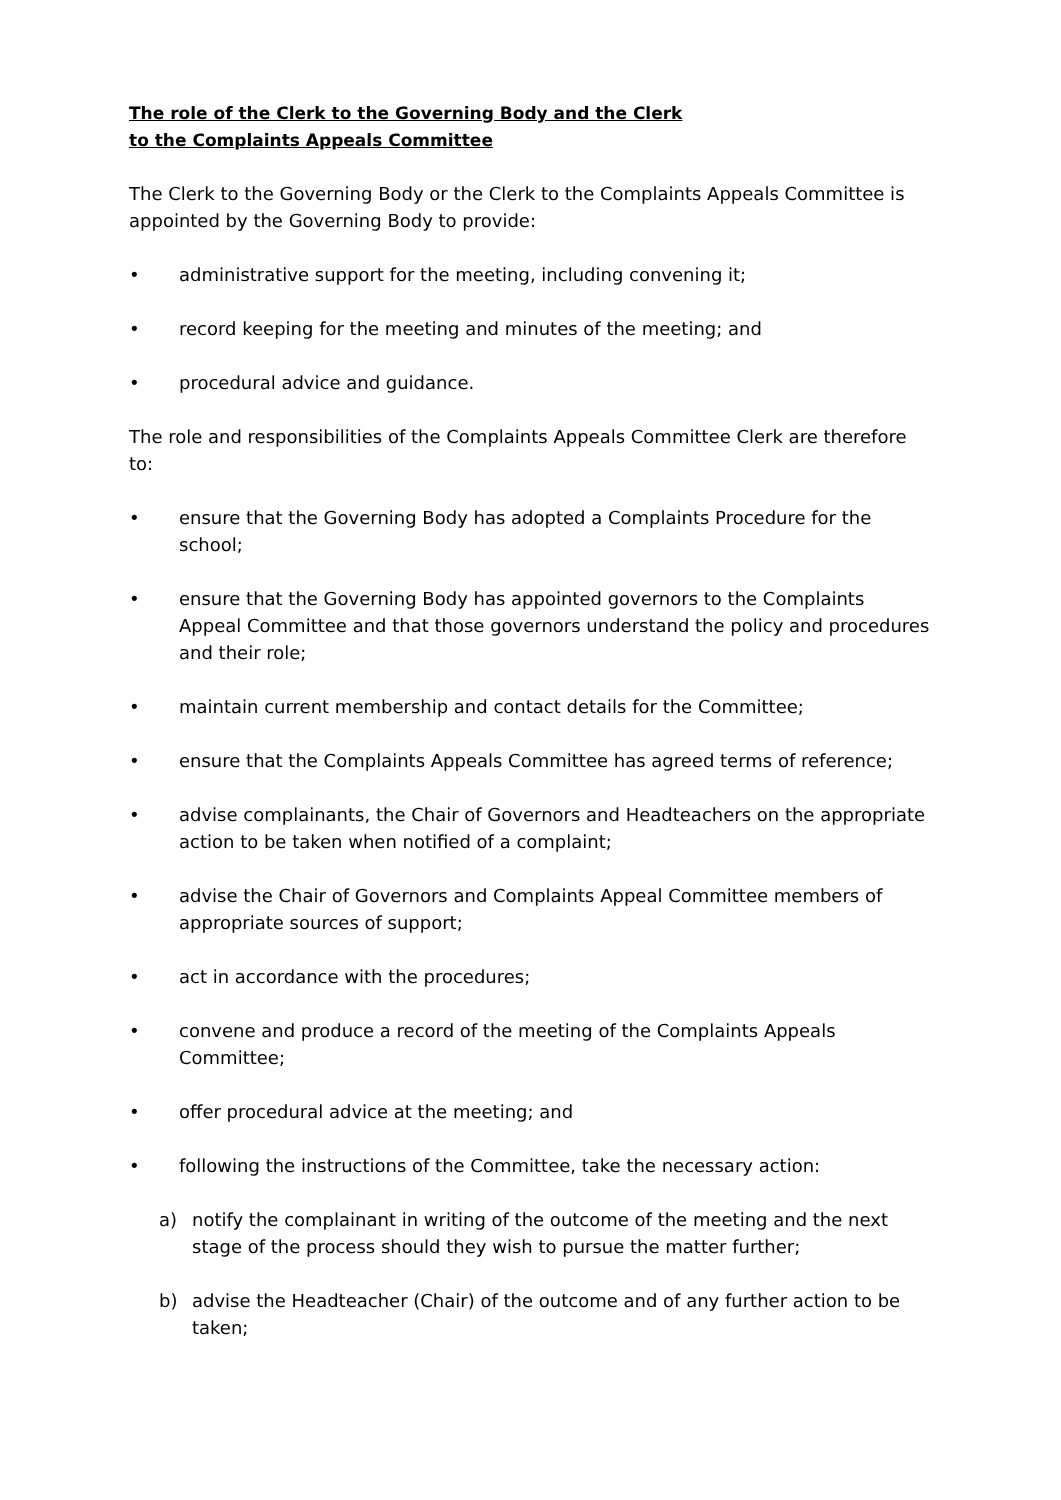The role of the Clerk to the Governing Body and the Clerk
to the Complaints Appeals Committee
The Clerk to the Governing Body or the Clerk to the Complaints Appeals Committee is appointed by the Governing Body to provide:
• administrative support for the meeting, including convening it;
• record keeping for the meeting and minutes of the meeting; and
• procedural advice and guidance.
The role and responsibilities of the Complaints Appeals Committee Clerk are therefore to:
• ensure that the Governing Body has adopted a Complaints Procedure for the school;
• ensure that the Governing Body has appointed governors to the Complaints Appeal Committee and that those governors understand the policy and procedures and their role;
• maintain current membership and contact details for the Committee;
• ensure that the Complaints Appeals Committee has agreed terms of reference;
• advise complainants, the Chair of Governors and Headteachers on the appropriate action to be taken when notified of a complaint;
• advise the Chair of Governors and Complaints Appeal Committee members of appropriate sources of support;
• act in accordance with the procedures;
• convene and produce a record of the meeting of the Complaints Appeals Committee;
• offer procedural advice at the meeting; and
• following the instructions of the Committee, take the necessary action:
a) notify the complainant in writing of the outcome of the meeting and the next stage of the process should they wish to pursue the matter further;
b) advise the Headteacher (Chair) of the outcome and of any further action to be taken;